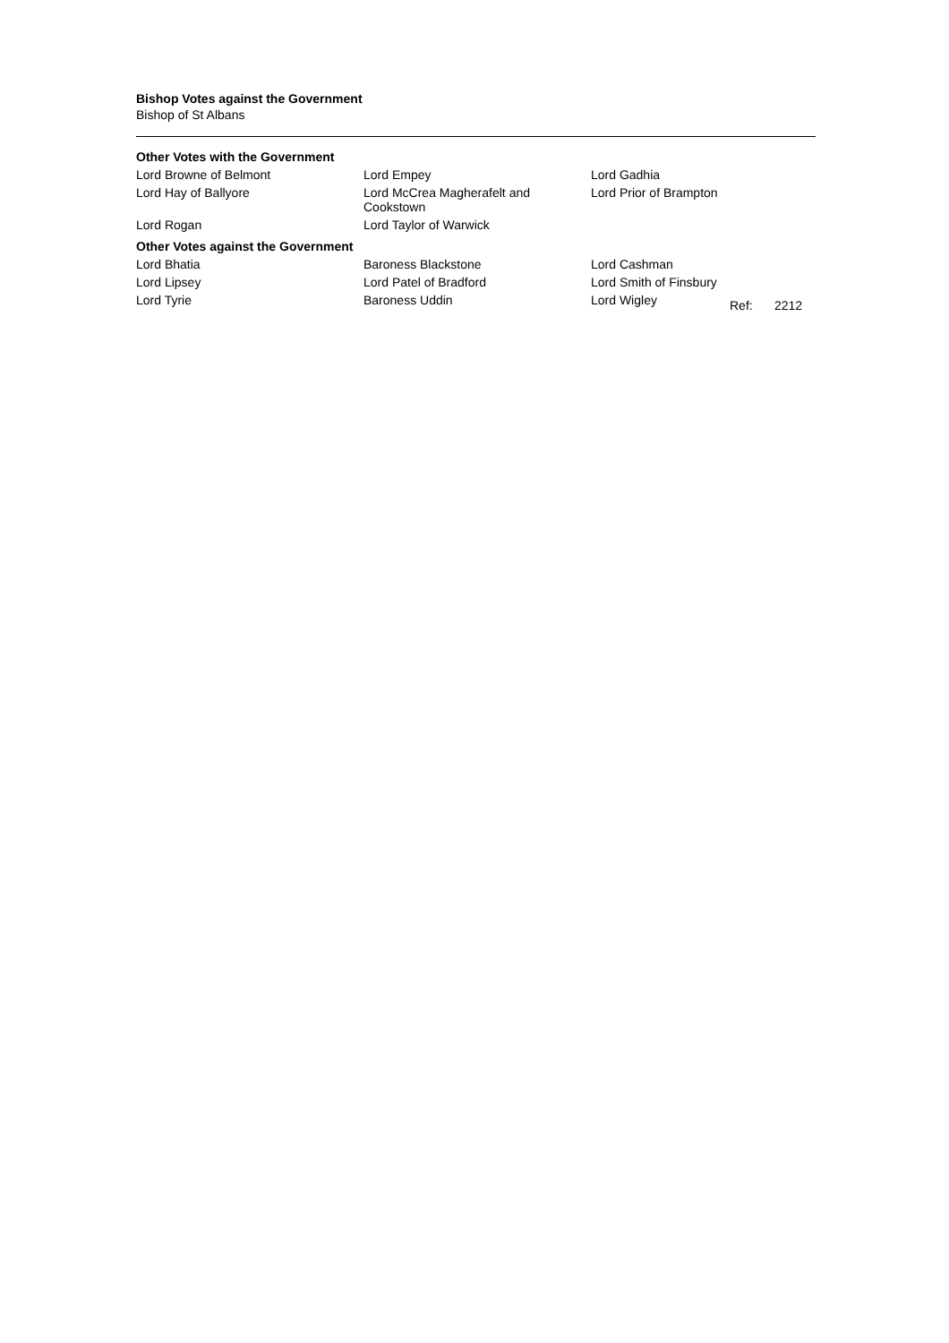Bishop Votes against the Government
Bishop of St Albans
Other Votes with the Government
| Lord Browne of Belmont | Lord Empey | Lord Gadhia |
| Lord Hay of Ballyore | Lord McCrea Magherafelt and Cookstown | Lord Prior of Brampton |
| Lord Rogan | Lord Taylor of Warwick | |
Other Votes against the Government
| Lord Bhatia | Baroness Blackstone | Lord Cashman | | |
| Lord Lipsey | Lord Patel of Bradford | Lord Smith of Finsbury | | |
| Lord Tyrie | Baroness Uddin | Lord Wigley | Ref: | 2212 |